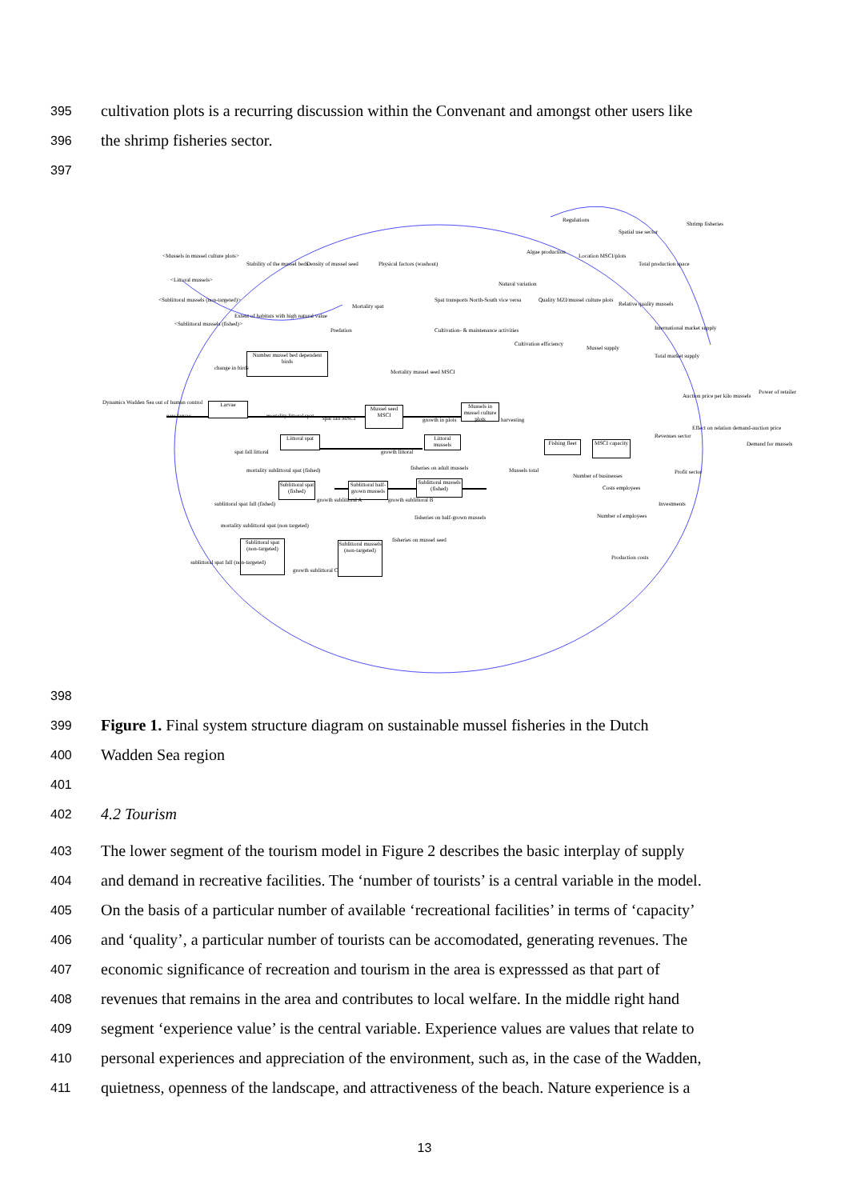395 cultivation plots is a recurring discussion within the Convenant and amongst other users like
396 the shrimp fisheries sector.
397
Regulations
Shrimp fisheries
Spatial use sector
Algae production
Location MSCI/plots
Total production space
<Mussels in mussel culture plots>
Stability of the mussel beds Density of mussel seed Physical factors (washout)
<Littoral mussels>
Natural variation
<Sublittoral mussels (non-targeted)>
Spat transports North-South vice versa
Quality MZI/mussel culture plots
Relative quality mussels
Mortality spat
Extent of habitats with high natural value
<Sublittoral mussels (fished)>
Predation
Cultivation- & maintenance activities
International market supply
Cultivation efficiency
Mussel supply
Total market supply
Number mussel bed dependent birds
change in birds
Mortality mussel seed MSCI
Power of retailer
Auction price per kilo mussels
Dynamics Wadden Sea out of human control
Larvae
Mussel seed MSCI
Mussels in mussel culture plots
new larvae mortality littoral spat spat fall MSCI growth in plots harvesting
Effect on relation demand-auction price
Littoral spat
Littoral mussels
Revenues sector
Fishing fleet
MSCI capacity
Demand for mussels
spat fall littoral growth littoral
fisheries on adult mussels Mussels total
mortality sublittoral spat (fished)
Profit sector
Number of businesses
Sublittoral spat (fished)
Sublittoral half-grown mussels
Sublittoral mussels (fished)
Costs employees
Investments
sublittoral spat fall (fished)
growth sublittoral A growth sublittoral B
fisheries on half-grown mussels
Number of employees
mortality sublittoral spat (non targeted)
fisheries on mussel seed
Sublittoral spat (non-targeted)
Sublittoral mussels (non-targeted)
Production costs
sublittoral spat fall (non-targeted)
growth sublittoral C
398
399 Figure 1. Final system structure diagram on sustainable mussel fisheries in the Dutch
400 Wadden Sea region
401
402 4.2 Tourism
403 The lower segment of the tourism model in Figure 2 describes the basic interplay of supply
404 and demand in recreative facilities. The ‘number of tourists’ is a central variable in the model.
405 On the basis of a particular number of available ‘recreational facilities’ in terms of ‘capacity’
406 and ‘quality’, a particular number of tourists can be accomodated, generating revenues. The
407 economic significance of recreation and tourism in the area is expresssed as that part of
408 revenues that remains in the area and contributes to local welfare. In the middle right hand
409 segment ‘experience value’ is the central variable. Experience values are values that relate to
410 personal experiences and appreciation of the environment, such as, in the case of the Wadden,
411 quietness, openness of the landscape, and attractiveness of the beach. Nature experience is a
13